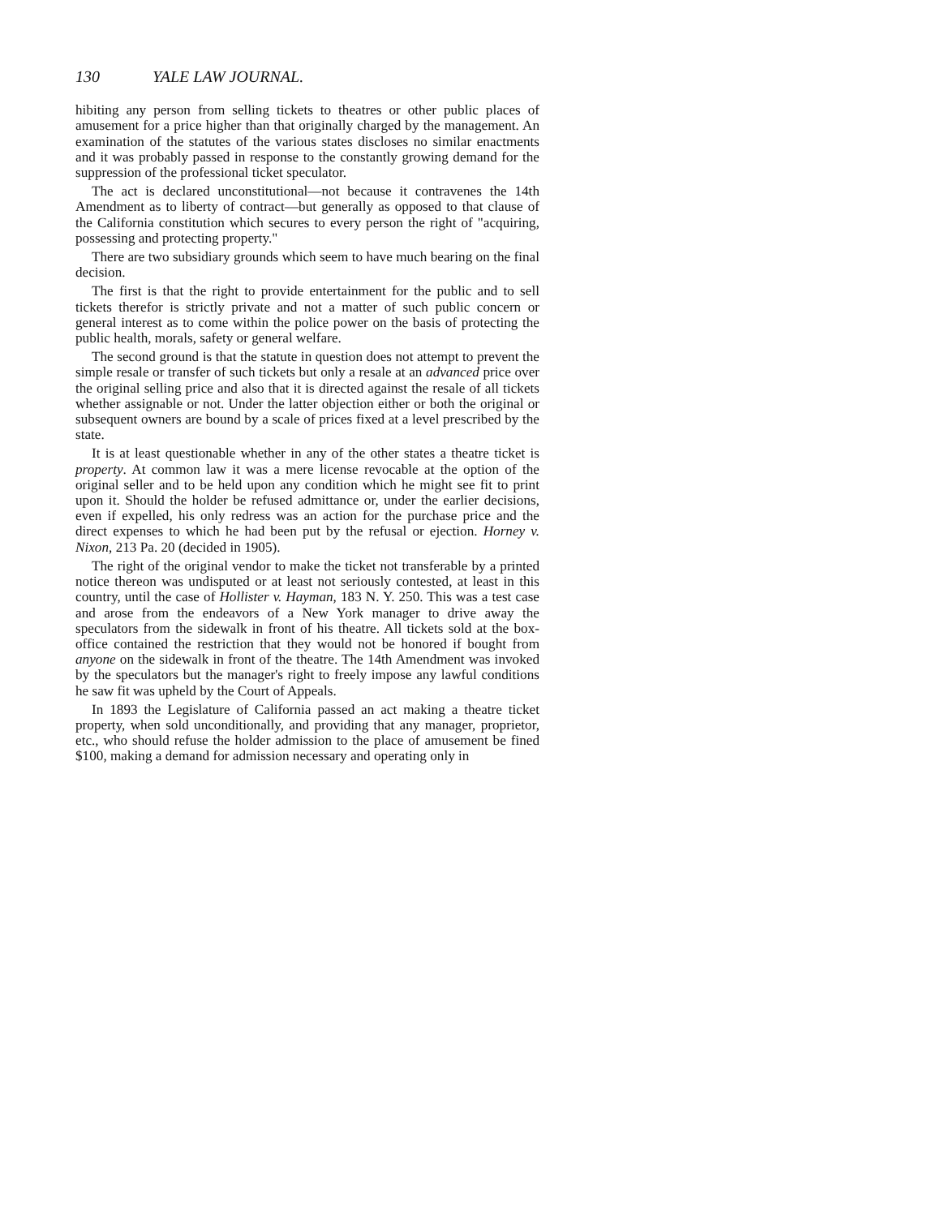130 YALE LAW JOURNAL.
hibiting any person from selling tickets to theatres or other public places of amusement for a price higher than that originally charged by the management. An examination of the statutes of the various states discloses no similar enactments and it was probably passed in response to the constantly growing demand for the suppression of the professional ticket speculator.
The act is declared unconstitutional—not because it contravenes the 14th Amendment as to liberty of contract—but generally as opposed to that clause of the California constitution which secures to every person the right of "acquiring, possessing and protecting property."
There are two subsidiary grounds which seem to have much bearing on the final decision.
The first is that the right to provide entertainment for the public and to sell tickets therefor is strictly private and not a matter of such public concern or general interest as to come within the police power on the basis of protecting the public health, morals, safety or general welfare.
The second ground is that the statute in question does not attempt to prevent the simple resale or transfer of such tickets but only a resale at an advanced price over the original selling price and also that it is directed against the resale of all tickets whether assignable or not. Under the latter objection either or both the original or subsequent owners are bound by a scale of prices fixed at a level prescribed by the state.
It is at least questionable whether in any of the other states a theatre ticket is property. At common law it was a mere license revocable at the option of the original seller and to be held upon any condition which he might see fit to print upon it. Should the holder be refused admittance or, under the earlier decisions, even if expelled, his only redress was an action for the purchase price and the direct expenses to which he had been put by the refusal or ejection. Horney v. Nixon, 213 Pa. 20 (decided in 1905).
The right of the original vendor to make the ticket not transferable by a printed notice thereon was undisputed or at least not seriously contested, at least in this country, until the case of Hollister v. Hayman, 183 N. Y. 250. This was a test case and arose from the endeavors of a New York manager to drive away the speculators from the sidewalk in front of his theatre. All tickets sold at the box-office contained the restriction that they would not be honored if bought from anyone on the sidewalk in front of the theatre. The 14th Amendment was invoked by the speculators but the manager's right to freely impose any lawful conditions he saw fit was upheld by the Court of Appeals.
In 1893 the Legislature of California passed an act making a theatre ticket property, when sold unconditionally, and providing that any manager, proprietor, etc., who should refuse the holder admission to the place of amusement be fined $100, making a demand for admission necessary and operating only in